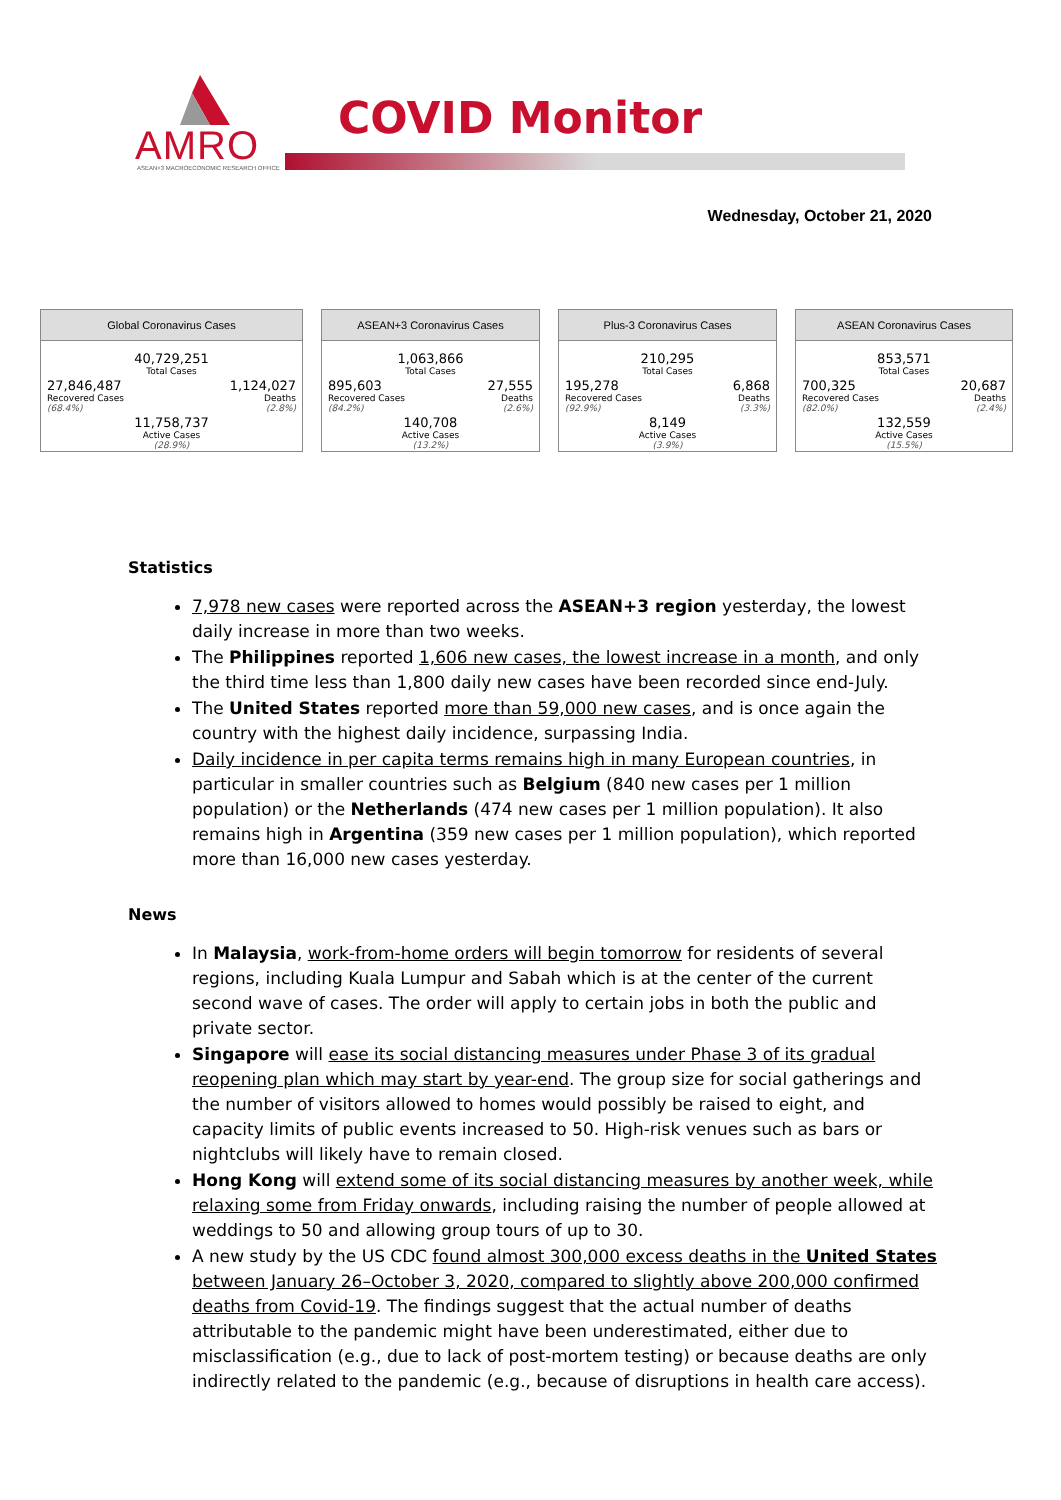AMRO ASEAN+3 MACROECONOMIC RESEARCH OFFICE
COVID Monitor
Wednesday, October 21, 2020
Global Coronavirus Cases
| 40,729,251 Total Cases | |
| 27,846,487 Recovered Cases (68.4%) | 1,124,027 Deaths (2.8%) |
| 11,758,737 Active Cases (28.9%) | |
ASEAN+3 Coronavirus Cases
| 1,063,866 Total Cases | |
| 895,603 Recovered Cases (84.2%) | 27,555 Deaths (2.6%) |
| 140,708 Active Cases (13.2%) | |
Plus-3 Coronavirus Cases
| 210,295 Total Cases | |
| 195,278 Recovered Cases (92.9%) | 6,868 Deaths (3.3%) |
| 8,149 Active Cases (3.9%) | |
ASEAN Coronavirus Cases
| 853,571 Total Cases | |
| 700,325 Recovered Cases (82.0%) | 20,687 Deaths (2.4%) |
| 132,559 Active Cases (15.5%) | |
Statistics
7,978 new cases were reported across the ASEAN+3 region yesterday, the lowest daily increase in more than two weeks.
The Philippines reported 1,606 new cases, the lowest increase in a month, and only the third time less than 1,800 daily new cases have been recorded since end-July.
The United States reported more than 59,000 new cases, and is once again the country with the highest daily incidence, surpassing India.
Daily incidence in per capita terms remains high in many European countries, in particular in smaller countries such as Belgium (840 new cases per 1 million population) or the Netherlands (474 new cases per 1 million population). It also remains high in Argentina (359 new cases per 1 million population), which reported more than 16,000 new cases yesterday.
News
In Malaysia, work-from-home orders will begin tomorrow for residents of several regions, including Kuala Lumpur and Sabah which is at the center of the current second wave of cases. The order will apply to certain jobs in both the public and private sector.
Singapore will ease its social distancing measures under Phase 3 of its gradual reopening plan which may start by year-end. The group size for social gatherings and the number of visitors allowed to homes would possibly be raised to eight, and capacity limits of public events increased to 50. High-risk venues such as bars or nightclubs will likely have to remain closed.
Hong Kong will extend some of its social distancing measures by another week, while relaxing some from Friday onwards, including raising the number of people allowed at weddings to 50 and allowing group tours of up to 30.
A new study by the US CDC found almost 300,000 excess deaths in the United States between January 26–October 3, 2020, compared to slightly above 200,000 confirmed deaths from Covid-19. The findings suggest that the actual number of deaths attributable to the pandemic might have been underestimated, either due to misclassification (e.g., due to lack of post-mortem testing) or because deaths are only indirectly related to the pandemic (e.g., because of disruptions in health care access).